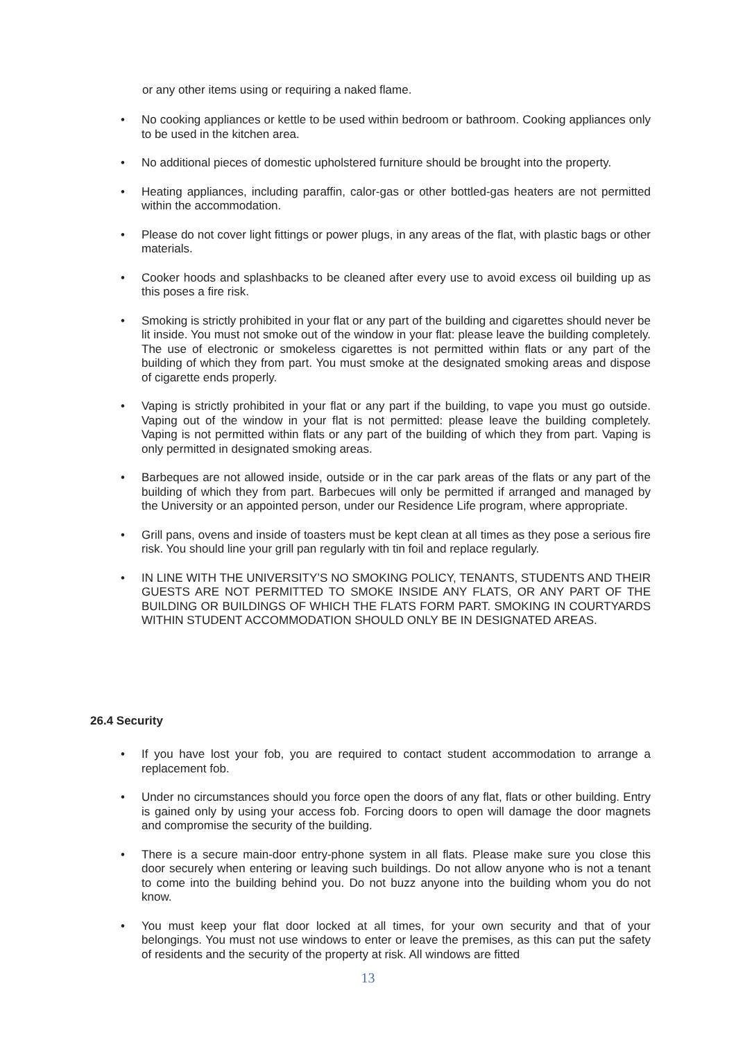or any other items using or requiring a naked flame.
• No cooking appliances or kettle to be used within bedroom or bathroom. Cooking appliances only to be used in the kitchen area.
• No additional pieces of domestic upholstered furniture should be brought into the property.
• Heating appliances, including paraffin, calor-gas or other bottled-gas heaters are not permitted within the accommodation.
• Please do not cover light fittings or power plugs, in any areas of the flat, with plastic bags or other materials.
• Cooker hoods and splashbacks to be cleaned after every use to avoid excess oil building up as this poses a fire risk.
• Smoking is strictly prohibited in your flat or any part of the building and cigarettes should never be lit inside. You must not smoke out of the window in your flat: please leave the building completely. The use of electronic or smokeless cigarettes is not permitted within flats or any part of the building of which they from part. You must smoke at the designated smoking areas and dispose of cigarette ends properly.
• Vaping is strictly prohibited in your flat or any part if the building, to vape you must go outside. Vaping out of the window in your flat is not permitted: please leave the building completely. Vaping is not permitted within flats or any part of the building of which they from part. Vaping is only permitted in designated smoking areas.
• Barbeques are not allowed inside, outside or in the car park areas of the flats or any part of the building of which they from part. Barbecues will only be permitted if arranged and managed by the University or an appointed person, under our Residence Life program, where appropriate.
• Grill pans, ovens and inside of toasters must be kept clean at all times as they pose a serious fire risk. You should line your grill pan regularly with tin foil and replace regularly.
• IN LINE WITH THE UNIVERSITY’S NO SMOKING POLICY, TENANTS, STUDENTS AND THEIR GUESTS ARE NOT PERMITTED TO SMOKE INSIDE ANY FLATS, OR ANY PART OF THE BUILDING OR BUILDINGS OF WHICH THE FLATS FORM PART. SMOKING IN COURTYARDS WITHIN STUDENT ACCOMMODATION SHOULD ONLY BE IN DESIGNATED AREAS.
26.4 Security
• If you have lost your fob, you are required to contact student accommodation to arrange a replacement fob.
• Under no circumstances should you force open the doors of any flat, flats or other building. Entry is gained only by using your access fob. Forcing doors to open will damage the door magnets and compromise the security of the building.
• There is a secure main-door entry-phone system in all flats. Please make sure you close this door securely when entering or leaving such buildings. Do not allow anyone who is not a tenant to come into the building behind you. Do not buzz anyone into the building whom you do not know.
• You must keep your flat door locked at all times, for your own security and that of your belongings. You must not use windows to enter or leave the premises, as this can put the safety of residents and the security of the property at risk. All windows are fitted
13